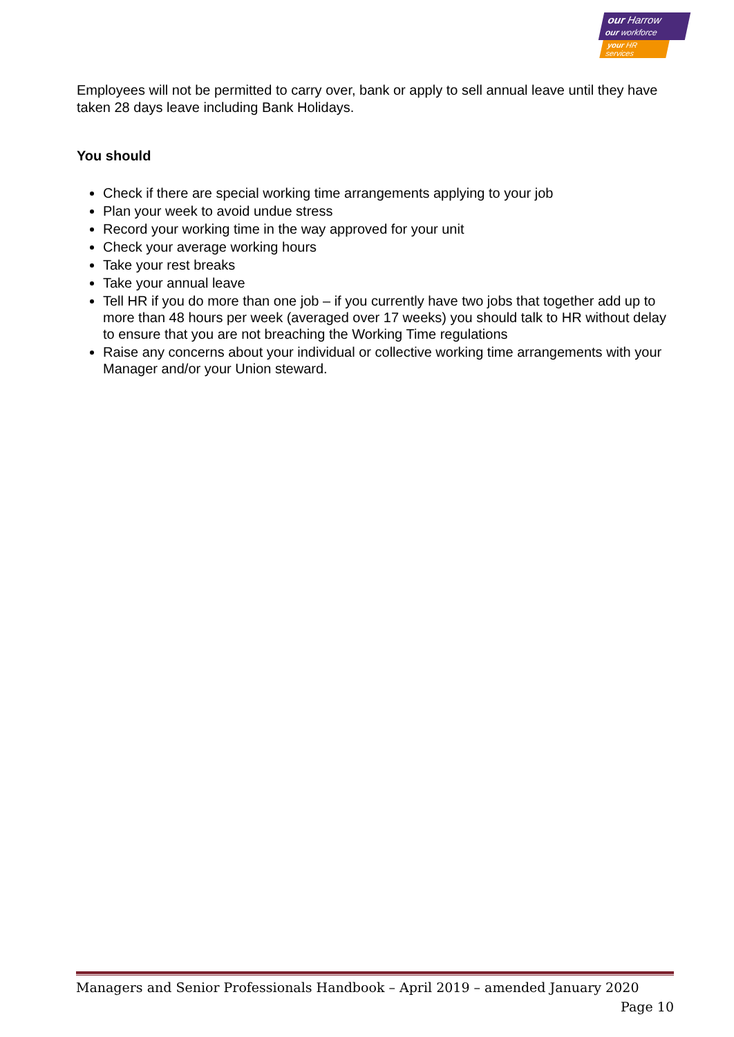our Harrow
our workforce
your HR services
Employees will not be permitted to carry over, bank or apply to sell annual leave until they have taken 28 days leave including Bank Holidays.
You should
Check if there are special working time arrangements applying to your job
Plan your week to avoid undue stress
Record your working time in the way approved for your unit
Check your average working hours
Take your rest breaks
Take your annual leave
Tell HR if you do more than one job – if you currently have two jobs that together add up to more than 48 hours per week (averaged over 17 weeks) you should talk to HR without delay to ensure that you are not breaching the Working Time regulations
Raise any concerns about your individual or collective working time arrangements with your Manager and/or your Union steward.
Managers and Senior Professionals Handbook – April 2019 – amended January 2020
Page 10